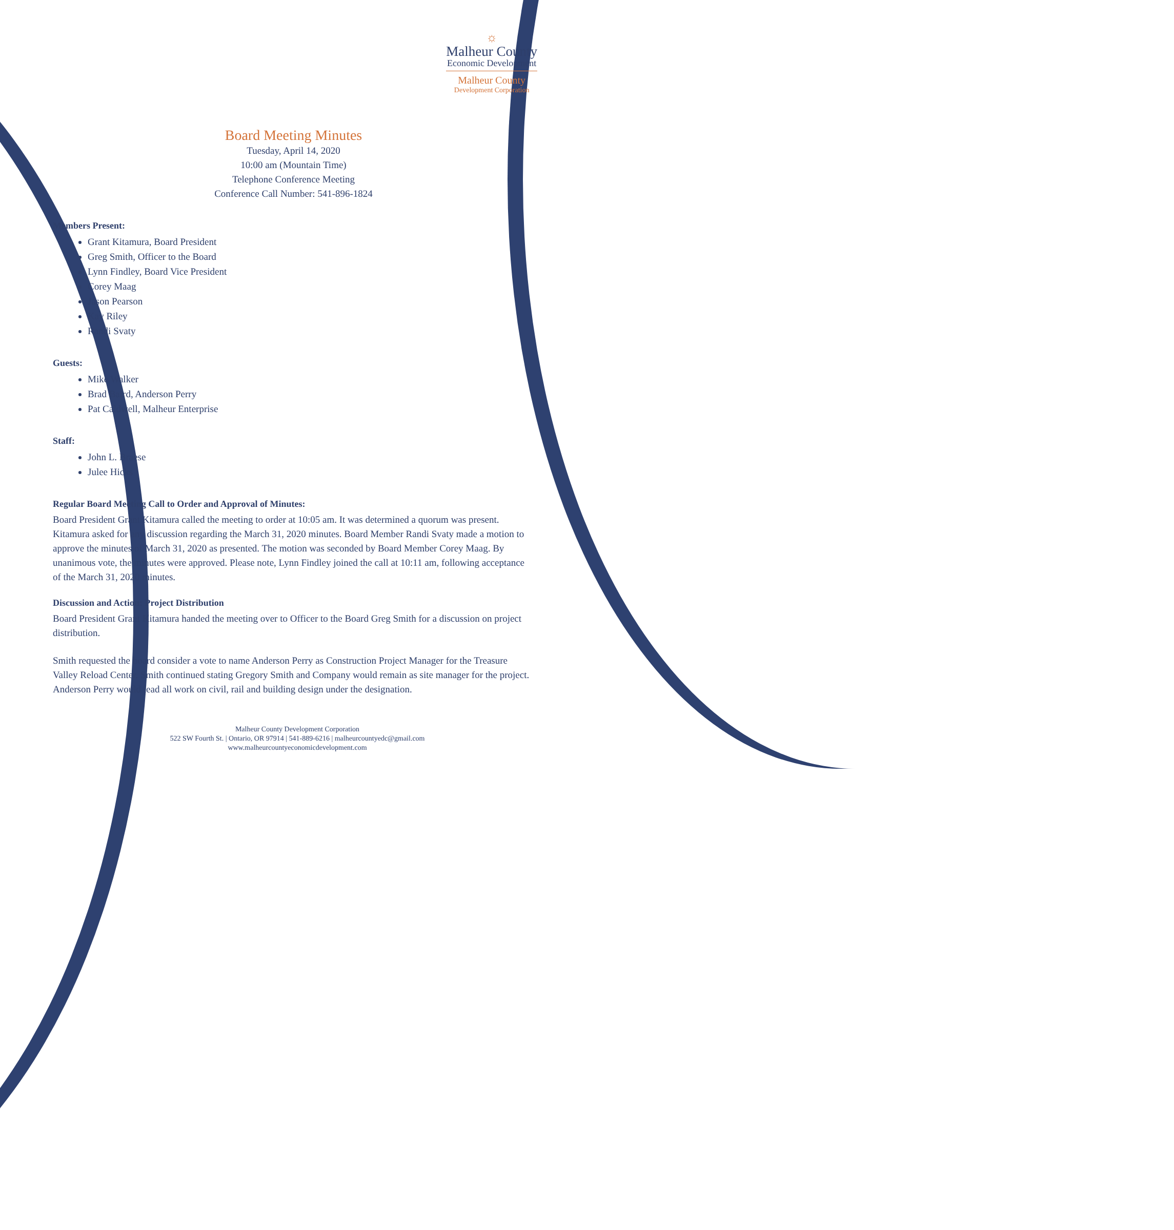☼
Malheur County
Economic Development
Malheur County
Development Corporation
Board Meeting Minutes
Tuesday, April 14, 2020
10:00 am (Mountain Time)
Telephone Conference Meeting
Conference Call Number: 541-896-1824
Members Present:
Grant Kitamura, Board President
Greg Smith, Officer to the Board
Lynn Findley, Board Vice President
Corey Maag
Jason Pearson
Kay Riley
Randi Svaty
Guests:
Mike Walker
Brad Baird, Anderson Perry
Pat Caldwell, Malheur Enterprise
Staff:
John L. Braese
Julee Hicks
Regular Board Meeting Call to Order and Approval of Minutes:
Board President Grant Kitamura called the meeting to order at 10:05 am. It was determined a quorum was present. Kitamura asked for any discussion regarding the March 31, 2020 minutes. Board Member Randi Svaty made a motion to approve the minutes of March 31, 2020 as presented. The motion was seconded by Board Member Corey Maag. By unanimous vote, the minutes were approved. Please note, Lynn Findley joined the call at 10:11 am, following acceptance of the March 31, 2020 minutes.
Discussion and Action: Project Distribution
Board President Grant Kitamura handed the meeting over to Officer to the Board Greg Smith for a discussion on project distribution.
Smith requested the board consider a vote to name Anderson Perry as Construction Project Manager for the Treasure Valley Reload Center. Smith continued stating Gregory Smith and Company would remain as site manager for the project. Anderson Perry would lead all work on civil, rail and building design under the designation.
Malheur County Development Corporation
522 SW Fourth St. | Ontario, OR 97914 | 541-889-6216 | malheurcountyedc@gmail.com
www.malheurcountyeconomicdevelopment.com